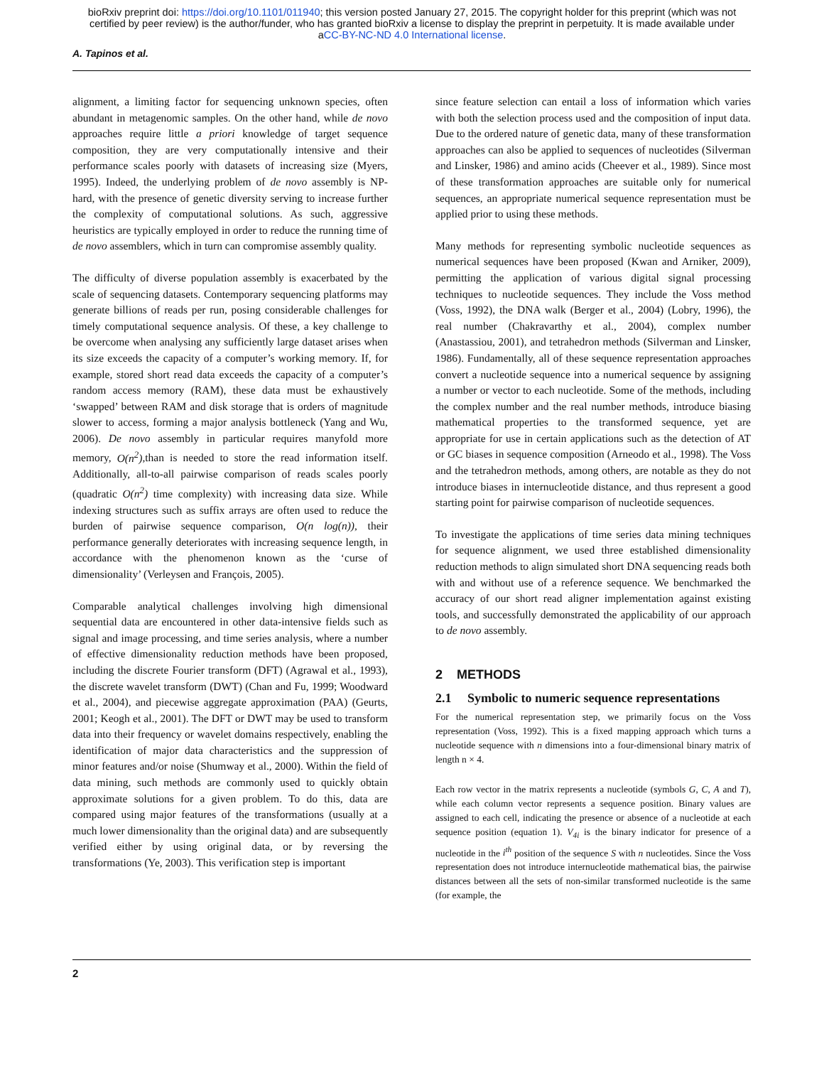bioRxiv preprint doi: https://doi.org/10.1101/011940; this version posted January 27, 2015. The copyright holder for this preprint (which was not
certified by peer review) is the author/funder, who has granted bioRxiv a license to display the preprint in perpetuity. It is made available under
aCC-BY-NC-ND 4.0 International license.
A. Tapinos et al.
alignment, a limiting factor for sequencing unknown species, often abundant in metagenomic samples. On the other hand, while de novo approaches require little a priori knowledge of target sequence composition, they are very computationally intensive and their performance scales poorly with datasets of increasing size (Myers, 1995). Indeed, the underlying problem of de novo assembly is NP-hard, with the presence of genetic diversity serving to increase further the complexity of computational solutions. As such, aggressive heuristics are typically employed in order to reduce the running time of de novo assemblers, which in turn can compromise assembly quality.
The difficulty of diverse population assembly is exacerbated by the scale of sequencing datasets. Contemporary sequencing platforms may generate billions of reads per run, posing considerable challenges for timely computational sequence analysis. Of these, a key challenge to be overcome when analysing any sufficiently large dataset arises when its size exceeds the capacity of a computer’s working memory. If, for example, stored short read data exceeds the capacity of a computer’s random access memory (RAM), these data must be exhaustively ‘swapped’ between RAM and disk storage that is orders of magnitude slower to access, forming a major analysis bottleneck (Yang and Wu, 2006). De novo assembly in particular requires manyfold more memory, O(n<sup>2</sup>),than is needed to store the read information itself. Additionally, all-to-all pairwise comparison of reads scales poorly (quadratic O(n<sup>2</sup>) time complexity) with increasing data size. While indexing structures such as suffix arrays are often used to reduce the burden of pairwise sequence comparison, O(n log(n)), their performance generally deteriorates with increasing sequence length, in accordance with the phenomenon known as the ‘curse of dimensionality’ (Verleysen and François, 2005).
Comparable analytical challenges involving high dimensional sequential data are encountered in other data-intensive fields such as signal and image processing, and time series analysis, where a number of effective dimensionality reduction methods have been proposed, including the discrete Fourier transform (DFT) (Agrawal et al., 1993), the discrete wavelet transform (DWT) (Chan and Fu, 1999; Woodward et al., 2004), and piecewise aggregate approximation (PAA) (Geurts, 2001; Keogh et al., 2001). The DFT or DWT may be used to transform data into their frequency or wavelet domains respectively, enabling the identification of major data characteristics and the suppression of minor features and/or noise (Shumway et al., 2000). Within the field of data mining, such methods are commonly used to quickly obtain approximate solutions for a given problem. To do this, data are compared using major features of the transformations (usually at a much lower dimensionality than the original data) and are subsequently verified either by using original data, or by reversing the transformations (Ye, 2003). This verification step is important
since feature selection can entail a loss of information which varies with both the selection process used and the composition of input data. Due to the ordered nature of genetic data, many of these transformation approaches can also be applied to sequences of nucleotides (Silverman and Linsker, 1986) and amino acids (Cheever et al., 1989). Since most of these transformation approaches are suitable only for numerical sequences, an appropriate numerical sequence representation must be applied prior to using these methods.
Many methods for representing symbolic nucleotide sequences as numerical sequences have been proposed (Kwan and Arniker, 2009), permitting the application of various digital signal processing techniques to nucleotide sequences. They include the Voss method (Voss, 1992), the DNA walk (Berger et al., 2004) (Lobry, 1996), the real number (Chakravarthy et al., 2004), complex number (Anastassiou, 2001), and tetrahedron methods (Silverman and Linsker, 1986). Fundamentally, all of these sequence representation approaches convert a nucleotide sequence into a numerical sequence by assigning a number or vector to each nucleotide. Some of the methods, including the complex number and the real number methods, introduce biasing mathematical properties to the transformed sequence, yet are appropriate for use in certain applications such as the detection of AT or GC biases in sequence composition (Arneodo et al., 1998). The Voss and the tetrahedron methods, among others, are notable as they do not introduce biases in internucleotide distance, and thus represent a good starting point for pairwise comparison of nucleotide sequences.
To investigate the applications of time series data mining techniques for sequence alignment, we used three established dimensionality reduction methods to align simulated short DNA sequencing reads both with and without use of a reference sequence. We benchmarked the accuracy of our short read aligner implementation against existing tools, and successfully demonstrated the applicability of our approach to de novo assembly.
2 METHODS
2.1 Symbolic to numeric sequence representations
For the numerical representation step, we primarily focus on the Voss representation (Voss, 1992). This is a fixed mapping approach which turns a nucleotide sequence with n dimensions into a four-dimensional binary matrix of length n × 4.
Each row vector in the matrix represents a nucleotide (symbols G, C, A and T), while each column vector represents a sequence position. Binary values are assigned to each cell, indicating the presence or absence of a nucleotide at each sequence position (equation 1). V<sub>4i</sub> is the binary indicator for presence of a nucleotide in the i<sup>th</sup> position of the sequence S with n nucleotides. Since the Voss representation does not introduce internucleotide mathematical bias, the pairwise distances between all the sets of non-similar transformed nucleotide is the same (for example, the
2